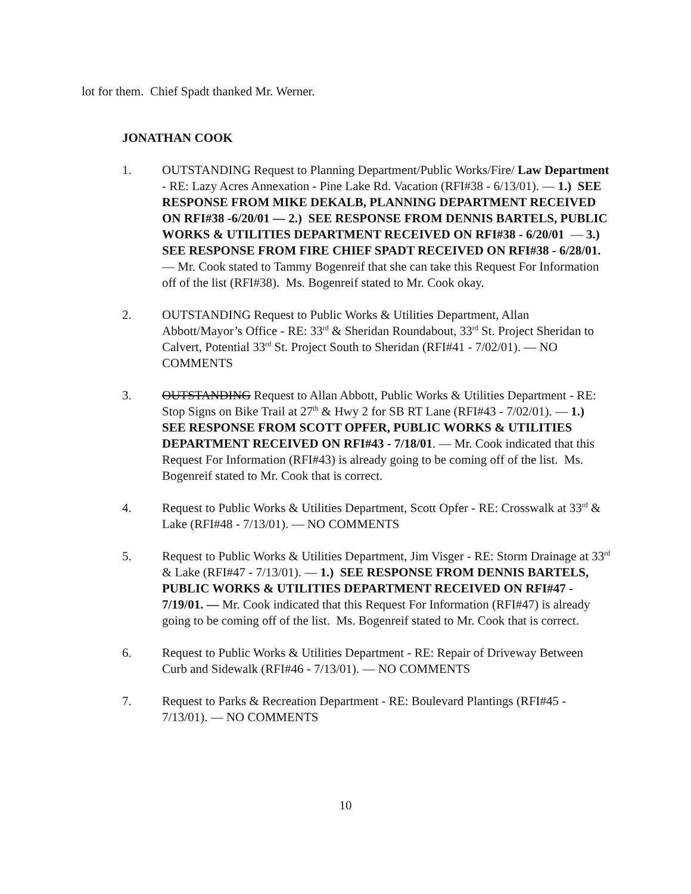lot for them. Chief Spadt thanked Mr. Werner.
JONATHAN COOK
1. OUTSTANDING Request to Planning Department/Public Works/Fire/ Law Department - RE: Lazy Acres Annexation - Pine Lake Rd. Vacation (RFI#38 - 6/13/01). — 1.) SEE RESPONSE FROM MIKE DEKALB, PLANNING DEPARTMENT RECEIVED ON RFI#38 -6/20/01 — 2.) SEE RESPONSE FROM DENNIS BARTELS, PUBLIC WORKS & UTILITIES DEPARTMENT RECEIVED ON RFI#38 - 6/20/01 — 3.) SEE RESPONSE FROM FIRE CHIEF SPADT RECEIVED ON RFI#38 - 6/28/01. — Mr. Cook stated to Tammy Bogenreif that she can take this Request For Information off of the list (RFI#38). Ms. Bogenreif stated to Mr. Cook okay.
2. OUTSTANDING Request to Public Works & Utilities Department, Allan Abbott/Mayor’s Office - RE: 33<sup>rd</sup> & Sheridan Roundabout, 33<sup>rd</sup> St. Project Sheridan to Calvert, Potential 33<sup>rd</sup> St. Project South to Sheridan (RFI#41 - 7/02/01). — NO COMMENTS
3. OUTSTANDING Request to Allan Abbott, Public Works & Utilities Department - RE: Stop Signs on Bike Trail at 27<sup>th</sup> & Hwy 2 for SB RT Lane (RFI#43 - 7/02/01). — 1.) SEE RESPONSE FROM SCOTT OPFER, PUBLIC WORKS & UTILITIES DEPARTMENT RECEIVED ON RFI#43 - 7/18/01. — Mr. Cook indicated that this Request For Information (RFI#43) is already going to be coming off of the list. Ms. Bogenreif stated to Mr. Cook that is correct.
4. Request to Public Works & Utilities Department, Scott Opfer - RE: Crosswalk at 33<sup>rd</sup> & Lake (RFI#48 - 7/13/01). — NO COMMENTS
5. Request to Public Works & Utilities Department, Jim Visger - RE: Storm Drainage at 33<sup>rd</sup> & Lake (RFI#47 - 7/13/01). — 1.) SEE RESPONSE FROM DENNIS BARTELS, PUBLIC WORKS & UTILITIES DEPARTMENT RECEIVED ON RFI#47 - 7/19/01. — Mr. Cook indicated that this Request For Information (RFI#47) is already going to be coming off of the list. Ms. Bogenreif stated to Mr. Cook that is correct.
6. Request to Public Works & Utilities Department - RE: Repair of Driveway Between Curb and Sidewalk (RFI#46 - 7/13/01). — NO COMMENTS
7. Request to Parks & Recreation Department - RE: Boulevard Plantings (RFI#45 - 7/13/01). — NO COMMENTS
10